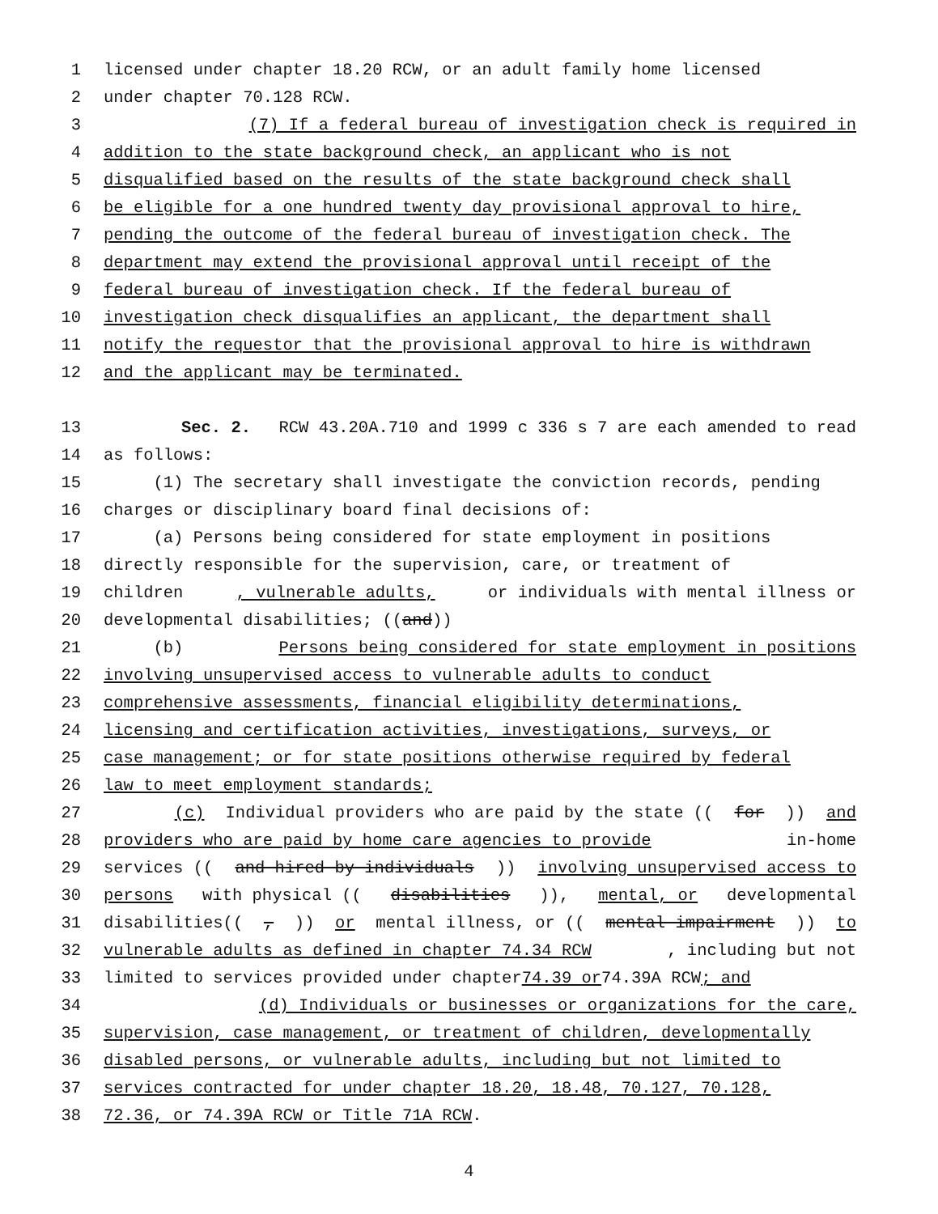1 licensed under chapter 18.20 RCW, or an adult family home licensed
2 under chapter 70.128 RCW.
3 (7) If a federal bureau of investigation check is required in
4 addition to the state background check, an applicant who is not
5 disqualified based on the results of the state background check shall
6 be eligible for a one hundred twenty day provisional approval to hire,
7 pending the outcome of the federal bureau of investigation check. The
8 department may extend the provisional approval until receipt of the
9 federal bureau of investigation check. If the federal bureau of
10 investigation check disqualifies an applicant, the department shall
11 notify the requestor that the provisional approval to hire is withdrawn
12 and the applicant may be terminated.
13 Sec. 2. RCW 43.20A.710 and 1999 c 336 s 7 are each amended to read
14 as follows:
15 (1) The secretary shall investigate the conviction records, pending
16 charges or disciplinary board final decisions of:
17 (a) Persons being considered for state employment in positions
18 directly responsible for the supervision, care, or treatment of
19 children, vulnerable adults, or individuals with mental illness or
20 developmental disabilities; ((and))
21 (b) Persons being considered for state employment in positions
22 involving unsupervised access to vulnerable adults to conduct
23 comprehensive assessments, financial eligibility determinations,
24 licensing and certification activities, investigations, surveys, or
25 case management; or for state positions otherwise required by federal
26 law to meet employment standards;
27 (c) Individual providers who are paid by the state ((for)) and
28 providers who are paid by home care agencies to provide in-home
29 services ((and hired by individuals)) involving unsupervised access to
30 persons with physical ((disabilities)), mental, or developmental
31 disabilities((,)) or mental illness, or ((mental impairment)) to
32 vulnerable adults as defined in chapter 74.34 RCW, including but not
33 limited to services provided under chapter 74.39 or 74.39A RCW; and
34 (d) Individuals or businesses or organizations for the care,
35 supervision, case management, or treatment of children, developmentally
36 disabled persons, or vulnerable adults, including but not limited to
37 services contracted for under chapter 18.20, 18.48, 70.127, 70.128,
38 72.36, or 74.39A RCW or Title 71A RCW.
4